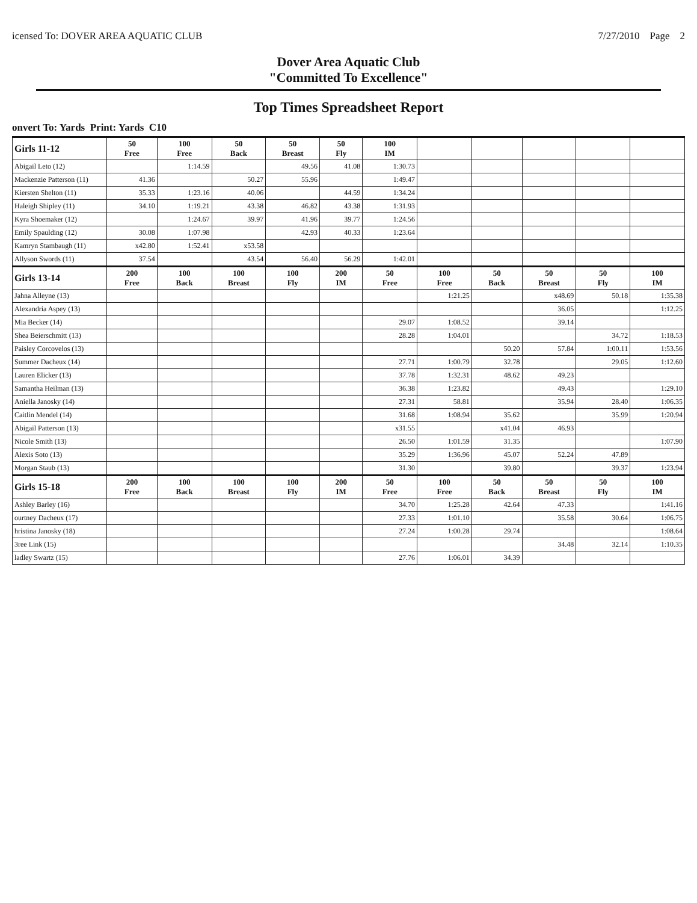icensed To: DOVER AREA AQUATIC CLUB 7/27/2010 Page 2
Dover Area Aquatic Club
"Committed To Excellence"
Top Times Spreadsheet Report
onvert To: Yards Print: Yards C10
| Girls 11-12 | 50 Free | 100 Free | 50 Back | 50 Breast | 50 Fly | 100 IM | | | | | |
| --- | --- | --- | --- | --- | --- | --- | --- | --- | --- | --- | --- |
| Abigail Leto (12) | | 1:14.59 | | 49.56 | 41.08 | 1:30.73 | | | | | |
| Mackenzie Patterson (11) | 41.36 | | 50.27 | 55.96 | | 1:49.47 | | | | | |
| Kiersten Shelton (11) | 35.33 | 1:23.16 | 40.06 | | 44.59 | 1:34.24 | | | | | |
| Haleigh Shipley (11) | 34.10 | 1:19.21 | 43.38 | 46.82 | 43.38 | 1:31.93 | | | | | |
| Kyra Shoemaker (12) | | 1:24.67 | 39.97 | 41.96 | 39.77 | 1:24.56 | | | | | |
| Emily Spaulding (12) | 30.08 | 1:07.98 | | 42.93 | 40.33 | 1:23.64 | | | | | |
| Kamryn Stambaugh (11) | x42.80 | 1:52.41 | x53.58 | | | | | | | | |
| Allyson Swords (11) | 37.54 | | 43.54 | 56.40 | 56.29 | 1:42.01 | | | | | |
| Girls 13-14 | 200 Free | 100 Back | 100 Breast | 100 Fly | 200 IM | 50 Free | 100 Free | 50 Back | 50 Breast | 50 Fly | 100 IM |
| Jahna Alleyne (13) | | | | | | | 1:21.25 | | x48.69 | 50.18 | 1:35.38 |
| Alexandria Aspey (13) | | | | | | | | | 36.05 | | 1:12.25 |
| Mia Becker (14) | | | | | | 29.07 | 1:08.52 | | 39.14 | | |
| Shea Beierschmitt (13) | | | | | | 28.28 | 1:04.01 | | | 34.72 | 1:18.53 |
| Paisley Corcovelos (13) | | | | | | | | 50.20 | 57.84 | 1:00.11 | 1:53.56 |
| Summer Dacheux (14) | | | | | | 27.71 | 1:00.79 | 32.78 | | 29.05 | 1:12.60 |
| Lauren Elicker (13) | | | | | | 37.78 | 1:32.31 | 48.62 | 49.23 | | |
| Samantha Heilman (13) | | | | | | 36.38 | 1:23.82 | | 49.43 | | 1:29.10 |
| Aniella Janosky (14) | | | | | | 27.31 | 58.81 | | 35.94 | 28.40 | 1:06.35 |
| Caitlin Mendel (14) | | | | | | 31.68 | 1:08.94 | 35.62 | | 35.99 | 1:20.94 |
| Abigail Patterson (13) | | | | | | x31.55 | | x41.04 | 46.93 | | |
| Nicole Smith (13) | | | | | | 26.50 | 1:01.59 | 31.35 | | | 1:07.90 |
| Alexis Soto (13) | | | | | | 35.29 | 1:36.96 | 45.07 | 52.24 | 47.89 | |
| Morgan Staub (13) | | | | | | 31.30 | | 39.80 | | 39.37 | 1:23.94 |
| Girls 15-18 | 200 Free | 100 Back | 100 Breast | 100 Fly | 200 IM | 50 Free | 100 Free | 50 Back | 50 Breast | 50 Fly | 100 IM |
| Ashley Barley (16) | | | | | | 34.70 | 1:25.28 | 42.64 | 47.33 | | 1:41.16 |
| ourtney Dacheux (17) | | | | | | 27.33 | 1:01.10 | | 35.58 | 30.64 | 1:06.75 |
| hristina Janosky (18) | | | | | | 27.24 | 1:00.28 | 29.74 | | | 1:08.64 |
| 3ree Link (15) | | | | | | | | | 34.48 | 32.14 | 1:10.35 |
| ladley Swartz (15) | | | | | | 27.76 | 1:06.01 | 34.39 | | | |